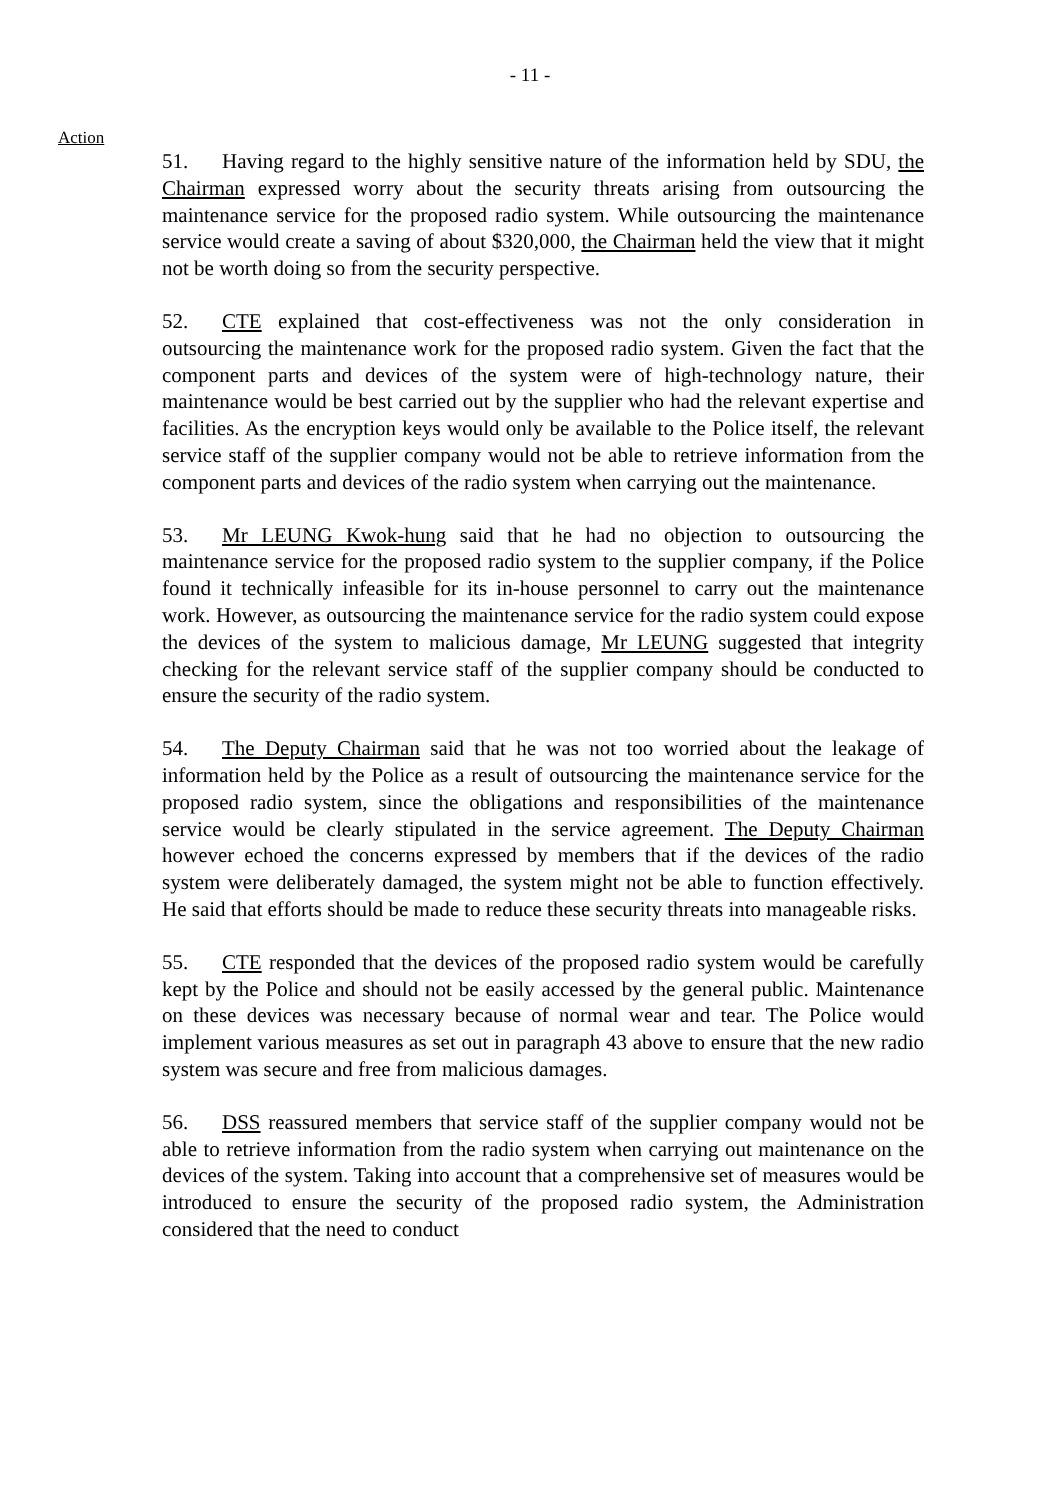- 11 -
Action
51. Having regard to the highly sensitive nature of the information held by SDU, the Chairman expressed worry about the security threats arising from outsourcing the maintenance service for the proposed radio system. While outsourcing the maintenance service would create a saving of about $320,000, the Chairman held the view that it might not be worth doing so from the security perspective.
52. CTE explained that cost-effectiveness was not the only consideration in outsourcing the maintenance work for the proposed radio system. Given the fact that the component parts and devices of the system were of high-technology nature, their maintenance would be best carried out by the supplier who had the relevant expertise and facilities. As the encryption keys would only be available to the Police itself, the relevant service staff of the supplier company would not be able to retrieve information from the component parts and devices of the radio system when carrying out the maintenance.
53. Mr LEUNG Kwok-hung said that he had no objection to outsourcing the maintenance service for the proposed radio system to the supplier company, if the Police found it technically infeasible for its in-house personnel to carry out the maintenance work. However, as outsourcing the maintenance service for the radio system could expose the devices of the system to malicious damage, Mr LEUNG suggested that integrity checking for the relevant service staff of the supplier company should be conducted to ensure the security of the radio system.
54. The Deputy Chairman said that he was not too worried about the leakage of information held by the Police as a result of outsourcing the maintenance service for the proposed radio system, since the obligations and responsibilities of the maintenance service would be clearly stipulated in the service agreement. The Deputy Chairman however echoed the concerns expressed by members that if the devices of the radio system were deliberately damaged, the system might not be able to function effectively. He said that efforts should be made to reduce these security threats into manageable risks.
55. CTE responded that the devices of the proposed radio system would be carefully kept by the Police and should not be easily accessed by the general public. Maintenance on these devices was necessary because of normal wear and tear. The Police would implement various measures as set out in paragraph 43 above to ensure that the new radio system was secure and free from malicious damages.
56. DSS reassured members that service staff of the supplier company would not be able to retrieve information from the radio system when carrying out maintenance on the devices of the system. Taking into account that a comprehensive set of measures would be introduced to ensure the security of the proposed radio system, the Administration considered that the need to conduct